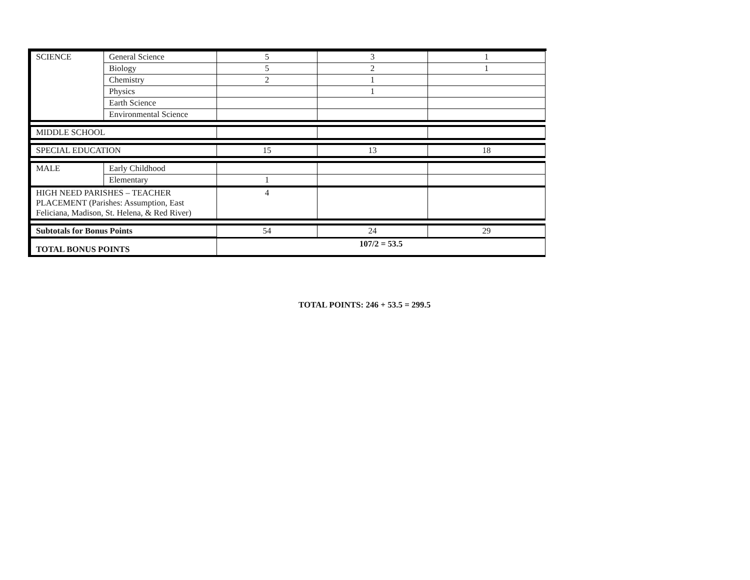| SCIENCE | General Science | 5 | 3 | 1 |
| | Biology | 5 | 2 | 1 |
| | Chemistry | 2 | 1 | |
| | Physics | | 1 | |
| | Earth Science | | | |
| | Environmental Science | | | |
| MIDDLE SCHOOL | | | | |
| SPECIAL EDUCATION | | 15 | 13 | 18 |
| MALE | Early Childhood | | | |
| | Elementary | 1 | | |
| HIGH NEED PARISHES – TEACHER PLACEMENT (Parishes: Assumption, East Feliciana, Madison, St. Helena, & Red River) | | 4 | | |
| Subtotals for Bonus Points | | 54 | 24 | 29 |
| TOTAL BONUS POINTS | | 107/2 = 53.5 | | |
TOTAL POINTS: 246 + 53.5 = 299.5